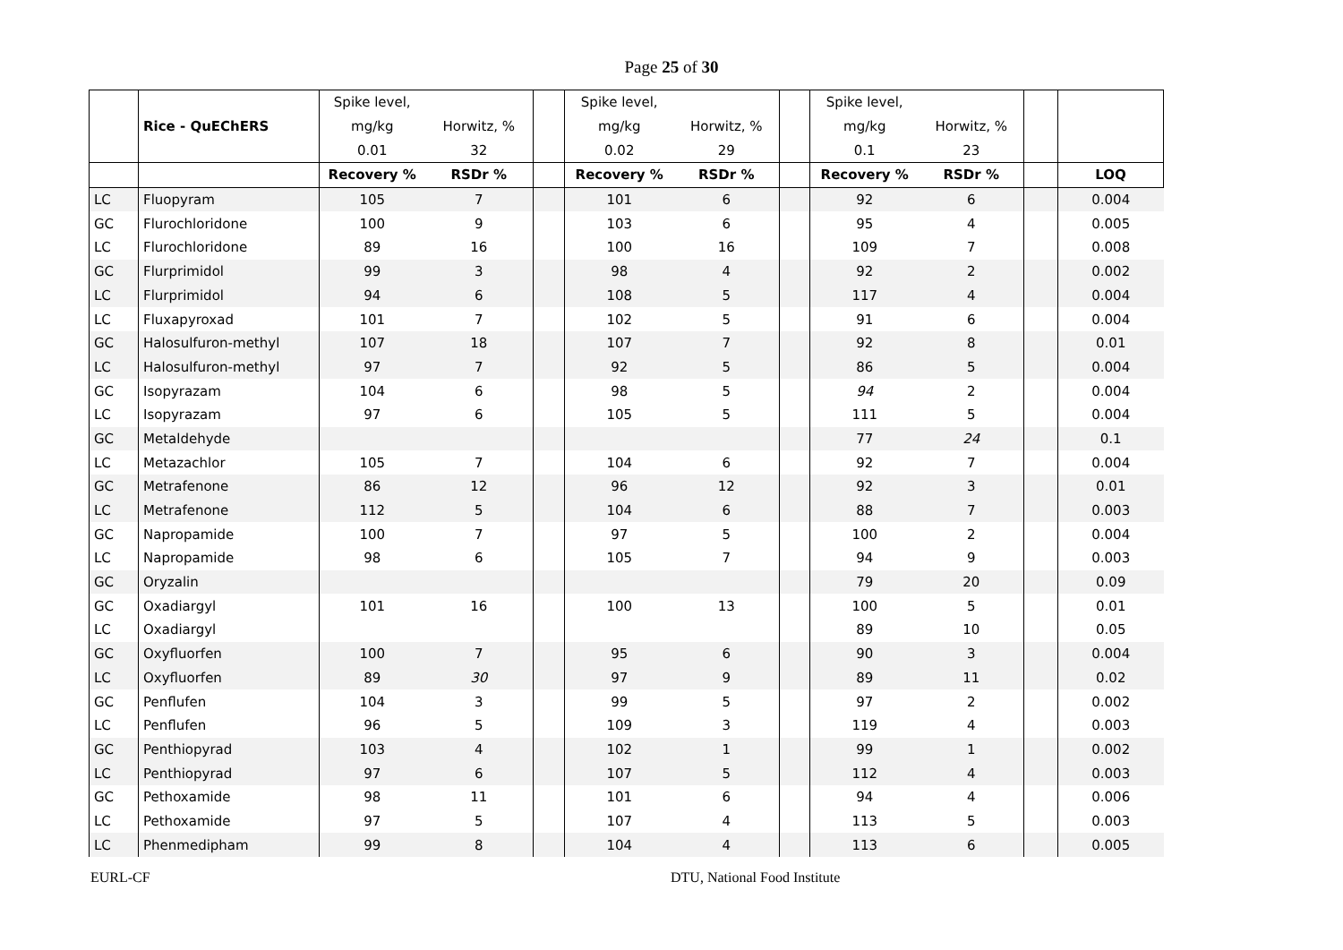Page 25 of 30
| | | Spike level, | | | Spike level, | | | Spike level, | | | |
| | Rice - QuEChERS | mg/kg | Horwitz, % | | mg/kg | Horwitz, % | | mg/kg | Horwitz, % | | |
| | | 0.01 | 32 | | 0.02 | 29 | | 0.1 | 23 | | |
| | | Recovery % | RSDr % | | Recovery % | RSDr % | | Recovery % | RSDr % | | LOQ |
| LC | Fluopyram | 105 | 7 | | 101 | 6 | | 92 | 6 | | 0.004 |
| GC | Flurochloridone | 100 | 9 | | 103 | 6 | | 95 | 4 | | 0.005 |
| LC | Flurochloridone | 89 | 16 | | 100 | 16 | | 109 | 7 | | 0.008 |
| GC | Flurprimidol | 99 | 3 | | 98 | 4 | | 92 | 2 | | 0.002 |
| LC | Flurprimidol | 94 | 6 | | 108 | 5 | | 117 | 4 | | 0.004 |
| LC | Fluxapyroxad | 101 | 7 | | 102 | 5 | | 91 | 6 | | 0.004 |
| GC | Halosulfuron-methyl | 107 | 18 | | 107 | 7 | | 92 | 8 | | 0.01 |
| LC | Halosulfuron-methyl | 97 | 7 | | 92 | 5 | | 86 | 5 | | 0.004 |
| GC | Isopyrazam | 104 | 6 | | 98 | 5 | | 94 | 2 | | 0.004 |
| LC | Isopyrazam | 97 | 6 | | 105 | 5 | | 111 | 5 | | 0.004 |
| GC | Metaldehyde | | | | | | | 77 | 24 | | 0.1 |
| LC | Metazachlor | 105 | 7 | | 104 | 6 | | 92 | 7 | | 0.004 |
| GC | Metrafenone | 86 | 12 | | 96 | 12 | | 92 | 3 | | 0.01 |
| LC | Metrafenone | 112 | 5 | | 104 | 6 | | 88 | 7 | | 0.003 |
| GC | Napropamide | 100 | 7 | | 97 | 5 | | 100 | 2 | | 0.004 |
| LC | Napropamide | 98 | 6 | | 105 | 7 | | 94 | 9 | | 0.003 |
| GC | Oryzalin | | | | | | | 79 | 20 | | 0.09 |
| GC | Oxadiargyl | 101 | 16 | | 100 | 13 | | 100 | 5 | | 0.01 |
| LC | Oxadiargyl | | | | | | | 89 | 10 | | 0.05 |
| GC | Oxyfluorfen | 100 | 7 | | 95 | 6 | | 90 | 3 | | 0.004 |
| LC | Oxyfluorfen | 89 | 30 | | 97 | 9 | | 89 | 11 | | 0.02 |
| GC | Penflufen | 104 | 3 | | 99 | 5 | | 97 | 2 | | 0.002 |
| LC | Penflufen | 96 | 5 | | 109 | 3 | | 119 | 4 | | 0.003 |
| GC | Penthiopyrad | 103 | 4 | | 102 | 1 | | 99 | 1 | | 0.002 |
| LC | Penthiopyrad | 97 | 6 | | 107 | 5 | | 112 | 4 | | 0.003 |
| GC | Pethoxamide | 98 | 11 | | 101 | 6 | | 94 | 4 | | 0.006 |
| LC | Pethoxamide | 97 | 5 | | 107 | 4 | | 113 | 5 | | 0.003 |
| LC | Phenmedipham | 99 | 8 | | 104 | 4 | | 113 | 6 | | 0.005 |
EURL-CF DTU, National Food Institute